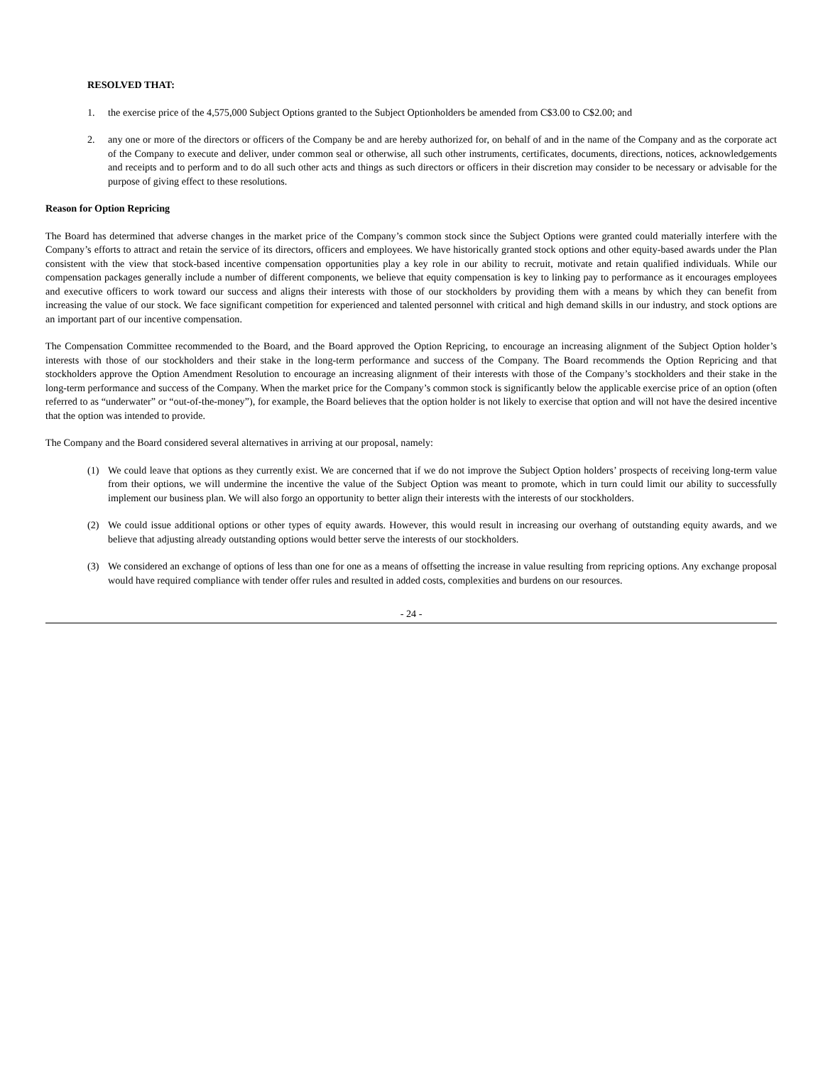RESOLVED THAT:
1. the exercise price of the 4,575,000 Subject Options granted to the Subject Optionholders be amended from C$3.00 to C$2.00; and
2. any one or more of the directors or officers of the Company be and are hereby authorized for, on behalf of and in the name of the Company and as the corporate act of the Company to execute and deliver, under common seal or otherwise, all such other instruments, certificates, documents, directions, notices, acknowledgements and receipts and to perform and to do all such other acts and things as such directors or officers in their discretion may consider to be necessary or advisable for the purpose of giving effect to these resolutions.
Reason for Option Repricing
The Board has determined that adverse changes in the market price of the Company’s common stock since the Subject Options were granted could materially interfere with the Company’s efforts to attract and retain the service of its directors, officers and employees. We have historically granted stock options and other equity-based awards under the Plan consistent with the view that stock-based incentive compensation opportunities play a key role in our ability to recruit, motivate and retain qualified individuals. While our compensation packages generally include a number of different components, we believe that equity compensation is key to linking pay to performance as it encourages employees and executive officers to work toward our success and aligns their interests with those of our stockholders by providing them with a means by which they can benefit from increasing the value of our stock. We face significant competition for experienced and talented personnel with critical and high demand skills in our industry, and stock options are an important part of our incentive compensation.
The Compensation Committee recommended to the Board, and the Board approved the Option Repricing, to encourage an increasing alignment of the Subject Option holder’s interests with those of our stockholders and their stake in the long-term performance and success of the Company. The Board recommends the Option Repricing and that stockholders approve the Option Amendment Resolution to encourage an increasing alignment of their interests with those of the Company’s stockholders and their stake in the long-term performance and success of the Company. When the market price for the Company’s common stock is significantly below the applicable exercise price of an option (often referred to as “underwater” or “out-of-the-money”), for example, the Board believes that the option holder is not likely to exercise that option and will not have the desired incentive that the option was intended to provide.
The Company and the Board considered several alternatives in arriving at our proposal, namely:
(1) We could leave that options as they currently exist. We are concerned that if we do not improve the Subject Option holders’ prospects of receiving long-term value from their options, we will undermine the incentive the value of the Subject Option was meant to promote, which in turn could limit our ability to successfully implement our business plan. We will also forgo an opportunity to better align their interests with the interests of our stockholders.
(2) We could issue additional options or other types of equity awards. However, this would result in increasing our overhang of outstanding equity awards, and we believe that adjusting already outstanding options would better serve the interests of our stockholders.
(3) We considered an exchange of options of less than one for one as a means of offsetting the increase in value resulting from repricing options. Any exchange proposal would have required compliance with tender offer rules and resulted in added costs, complexities and burdens on our resources.
- 24 -